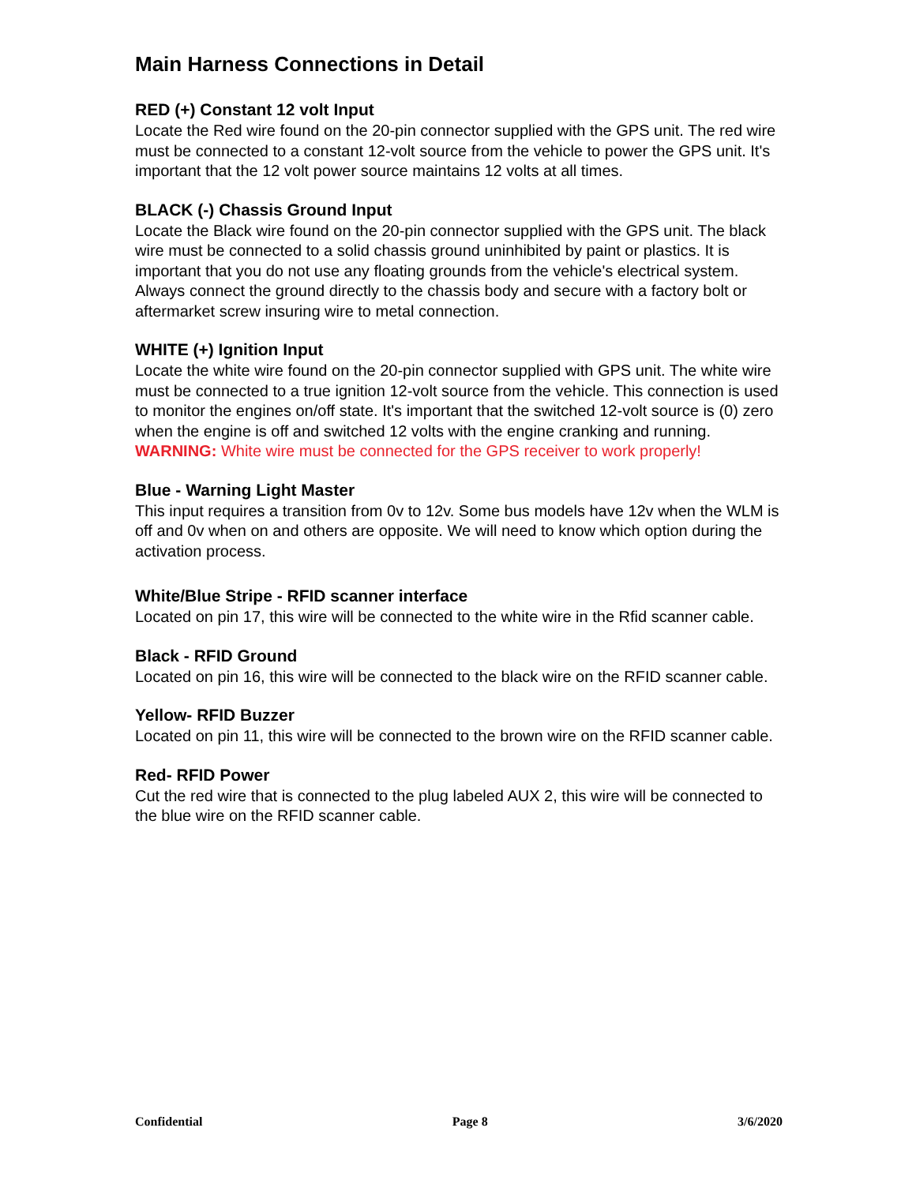Main Harness Connections in Detail
RED (+) Constant 12 volt Input
Locate the Red wire found on the 20-pin connector supplied with the GPS unit. The red wire must be connected to a constant 12-volt source from the vehicle to power the GPS unit. It's important that the 12 volt power source maintains 12 volts at all times.
BLACK (-) Chassis Ground Input
Locate the Black wire found on the 20-pin connector supplied with the GPS unit. The black wire must be connected to a solid chassis ground uninhibited by paint or plastics. It is important that you do not use any floating grounds from the vehicle's electrical system. Always connect the ground directly to the chassis body and secure with a factory bolt or aftermarket screw insuring wire to metal connection.
WHITE (+) Ignition Input
Locate the white wire found on the 20-pin connector supplied with GPS unit. The white wire must be connected to a true ignition 12-volt source from the vehicle. This connection is used to monitor the engines on/off state. It's important that the switched 12-volt source is (0) zero when the engine is off and switched 12 volts with the engine cranking and running. WARNING: White wire must be connected for the GPS receiver to work properly!
Blue - Warning Light Master
This input requires a transition from 0v to 12v. Some bus models have 12v when the WLM is off and 0v when on and others are opposite. We will need to know which option during the activation process.
White/Blue Stripe - RFID scanner interface
Located on pin 17, this wire will be connected to the white wire in the Rfid scanner cable.
Black - RFID Ground
Located on pin 16, this wire will be connected to the black wire on the RFID scanner cable.
Yellow- RFID Buzzer
Located on pin 11, this wire will be connected to the brown wire on the RFID scanner cable.
Red- RFID Power
Cut the red wire that is connected to the plug labeled AUX 2, this wire will be connected to the blue wire on the RFID scanner cable.
Confidential Page 8 3/6/2020